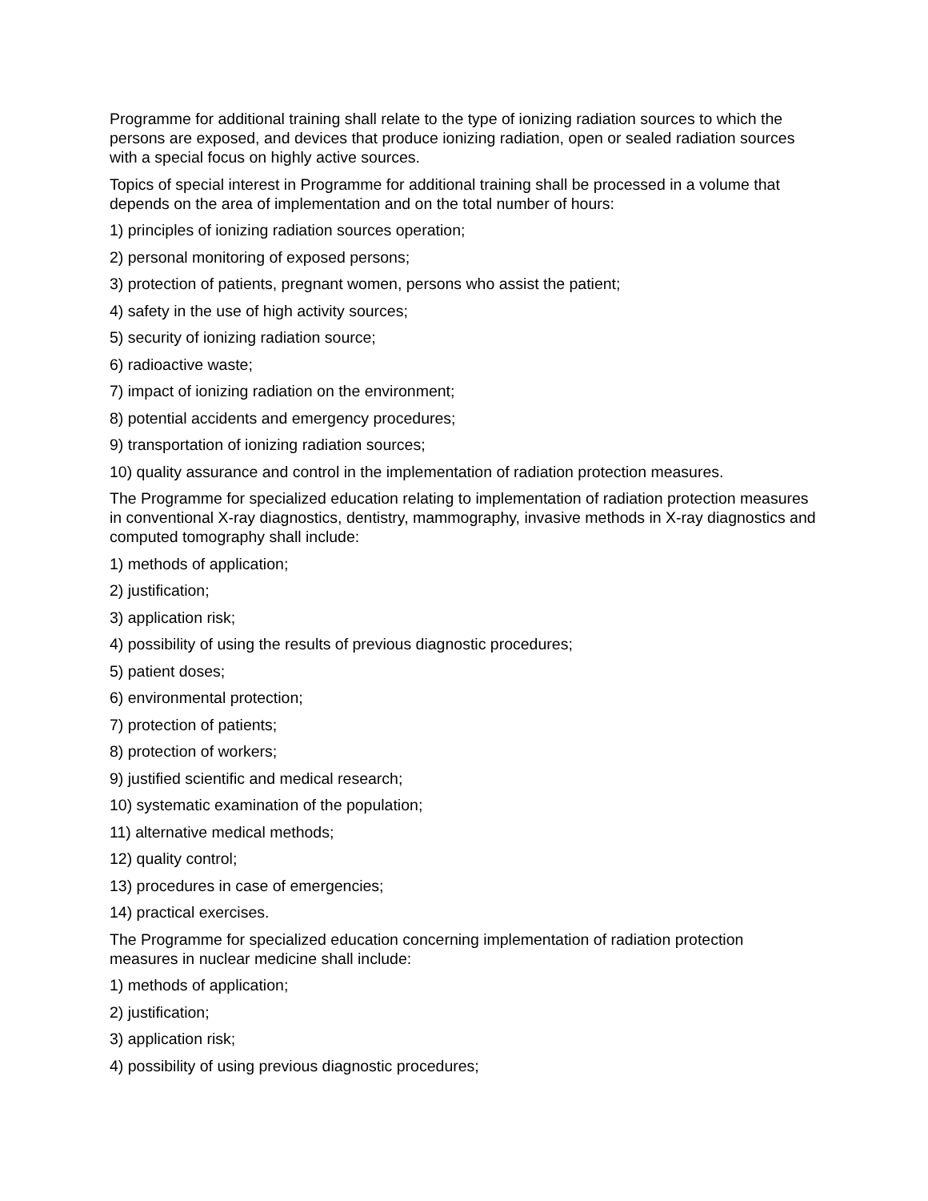Programme for additional training shall relate to the type of ionizing radiation sources to which the persons are exposed, and devices that produce ionizing radiation, open or sealed radiation sources with a special focus on highly active sources.
Topics of special interest in Programme for additional training shall be processed in a volume that depends on the area of implementation and on the total number of hours:
1) principles of ionizing radiation sources operation;
2) personal monitoring of exposed persons;
3) protection of patients, pregnant women, persons who assist the patient;
4) safety in the use of high activity sources;
5) security of ionizing radiation source;
6) radioactive waste;
7) impact of ionizing radiation on the environment;
8) potential accidents and emergency procedures;
9) transportation of ionizing radiation sources;
10) quality assurance and control in the implementation of radiation protection measures.
The Programme for specialized education relating to implementation of radiation protection measures in conventional X-ray diagnostics, dentistry, mammography, invasive methods in X-ray diagnostics and computed tomography shall include:
1) methods of application;
2) justification;
3) application risk;
4) possibility of using the results of previous diagnostic procedures;
5) patient doses;
6) environmental protection;
7) protection of patients;
8) protection of workers;
9) justified scientific and medical research;
10) systematic examination of the population;
11) alternative medical methods;
12) quality control;
13) procedures in case of emergencies;
14) practical exercises.
The Programme for specialized education concerning implementation of radiation protection measures in nuclear medicine shall include:
1) methods of application;
2) justification;
3) application risk;
4) possibility of using previous diagnostic procedures;